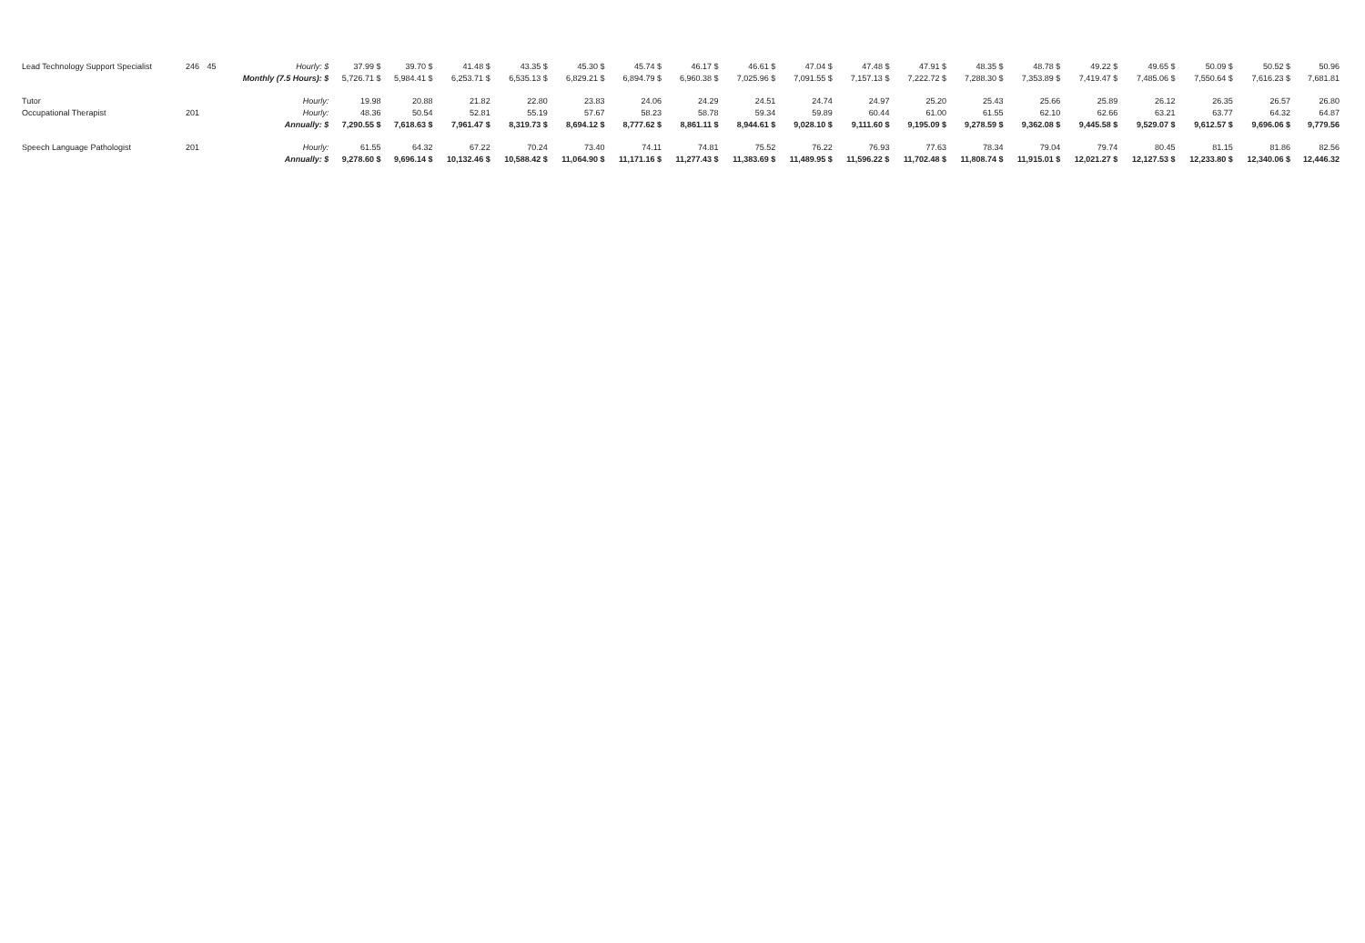| Lead Technology Support Specialist | 246 | 45 | Hourly: $ | 37.99 $ | 39.70 $ | 41.48 $ | 43.35 $ | 45.30 $ | 45.74 $ | 46.17 $ | 46.61 $ | 47.04 $ | 47.48 $ | 47.91 $ | 48.35 $ | 48.78 $ | 49.22 $ | 49.65 $ | 50.09 $ | 50.52 $ | 50.96 |
| | | | Monthly (7.5 Hours): $ | 5,726.71 $ | 5,984.41 $ | 6,253.71 $ | 6,535.13 $ | 6,829.21 $ | 6,894.79 $ | 6,960.38 $ | 7,025.96 $ | 7,091.55 $ | 7,157.13 $ | 7,222.72 $ | 7,288.30 $ | 7,353.89 $ | 7,419.47 $ | 7,485.06 $ | 7,550.64 $ | 7,616.23 $ | 7,681.81 |
| Tutor | | | Hourly: | 19.98 | 20.88 | 21.82 | 22.80 | 23.83 | 24.06 | 24.29 | 24.51 | 24.74 | 24.97 | 25.20 | 25.43 | 25.66 | 25.89 | 26.12 | 26.35 | 26.57 | 26.80 |
| Occupational Therapist | 201 | | Hourly: | 48.36 | 50.54 | 52.81 | 55.19 | 57.67 | 58.23 | 58.78 | 59.34 | 59.89 | 60.44 | 61.00 | 61.55 | 62.10 | 62.66 | 63.21 | 63.77 | 64.32 | 64.87 |
| | | | Annually: $ | 7,290.55 $ | 7,618.63 $ | 7,961.47 $ | 8,319.73 $ | 8,694.12 $ | 8,777.62 $ | 8,861.11 $ | 8,944.61 $ | 9,028.10 $ | 9,111.60 $ | 9,195.09 $ | 9,278.59 $ | 9,362.08 $ | 9,445.58 $ | 9,529.07 $ | 9,612.57 $ | 9,696.06 $ | 9,779.56 |
| Speech Language Pathologist | 201 | | Hourly: | 61.55 | 64.32 | 67.22 | 70.24 | 73.40 | 74.11 | 74.81 | 75.52 | 76.22 | 76.93 | 77.63 | 78.34 | 79.04 | 79.74 | 80.45 | 81.15 | 81.86 | 82.56 |
| | | | Annually: $ | 9,278.60 $ | 9,696.14 $ | 10,132.46 $ | 10,588.42 $ | 11,064.90 $ | 11,171.16 $ | 11,277.43 $ | 11,383.69 $ | 11,489.95 $ | 11,596.22 $ | 11,702.48 $ | 11,808.74 $ | 11,915.01 $ | 12,021.27 $ | 12,127.53 $ | 12,233.80 $ | 12,340.06 $ | 12,446.32 |